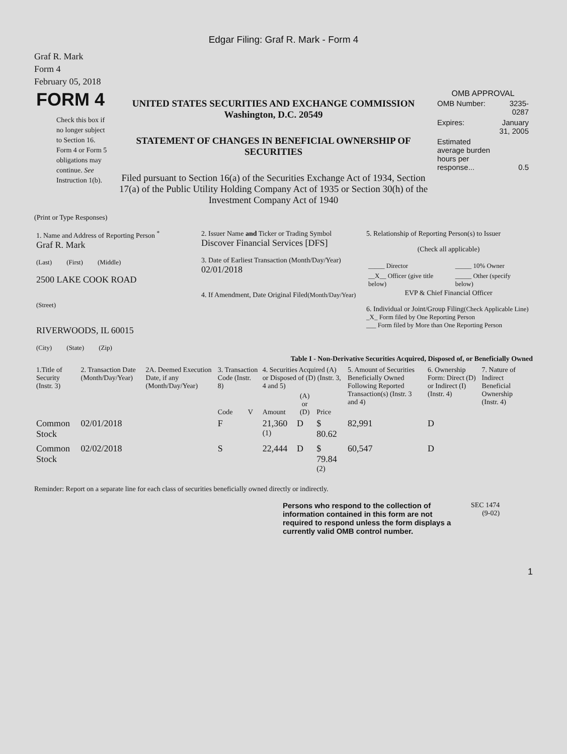Edgar Filing: Graf R. Mark - Form 4
Graf R. Mark
Form 4
February 05, 2018
| FORM 4 Check this box if no longer subject to Section 16. Form 4 or Form 5 obligations may continue. See Instruction 1(b). | UNITED STATES SECURITIES AND EXCHANGE COMMISSION Washington, D.C. 20549 STATEMENT OF CHANGES IN BENEFICIAL OWNERSHIP OF SECURITIES Filed pursuant to Section 16(a) of the Securities Exchange Act of 1934, Section 17(a) of the Public Utility Holding Company Act of 1935 or Section 30(h) of the Investment Company Act of 1940 | OMB APPROVAL / OMB Number: / 3235-0287 / / Expires: / January 31, 2005 / / Estimated average burden hours per response... / 0.5 / |
(Print or Type Responses)
| 1. Name and Address of Reporting Person <sup>*</sup> Graf R. Mark (Last) (First) (Middle) 2500 LAKE COOK ROAD (Street) RIVERWOODS, IL 60015 (City) (State) (Zip) | 2. Issuer Name and Ticker or Trading Symbol Discover Financial Services [DFS] 3. Date of Earliest Transaction (Month/Day/Year) 02/01/2018 4. If Amendment, Date Original Filed (Month/Day/Year) | 5. Relationship of Reporting Person(s) to Issuer (Check all applicable) / _____ Director / _____ 10% Owner / / __X__ Officer (give title below) / _____ Other (specify below) / EVP & Chief Financial Officer 6. Individual or Joint/Group Filing (Check Applicable Line) _X_ Form filed by One Reporting Person ___ Form filed by More than One Reporting Person |
Table I - Non-Derivative Securities Acquired, Disposed of, or Beneficially Owned
| 1.Title of Security (Instr. 3) | 2. Transaction Date (Month/Day/Year) | 2A. Deemed Execution Date, if any (Month/Day/Year) | 3. Transaction Code (Instr. 8) | | 4. Securities Acquired (A) or Disposed of (D) (Instr. 3, 4 and 5) | | | 5. Amount of Securities Beneficially Owned Following Reported Transaction(s) (Instr. 3 and 4) | 6. Ownership Form: Direct (D) or Indirect (I) (Instr. 4) | 7. Nature of Indirect Beneficial Ownership (Instr. 4) |
| --- | --- | --- | --- | --- | --- | --- | --- | --- | --- | --- |
| | | | Code | V | Amount | (A) or (D) | Price | | | |
| Common Stock | 02/01/2018 | | F | | 21,360 <sup>(1)</sup> | D | $ 80.62 | 82,991 | D | |
| Common Stock | 02/02/2018 | | S | | 22,444 | D | $ 79.84 <sup>(2)</sup> | 60,547 | D | |
Reminder: Report on a separate line for each class of securities beneficially owned directly or indirectly.
| Persons who respond to the collection of information contained in this form are not required to respond unless the form displays a currently valid OMB control number. | SEC 1474 (9-02) |
1